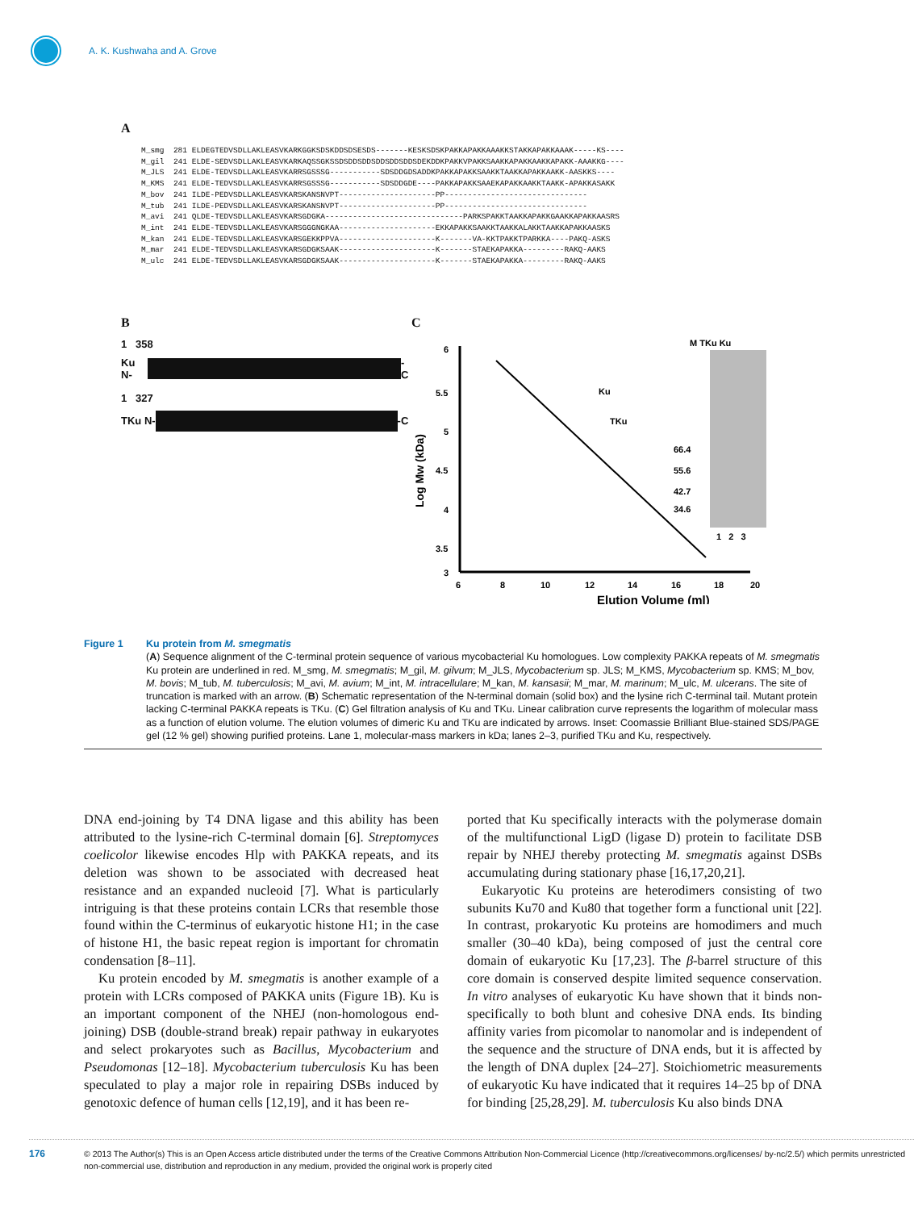A. K. Kushwaha and A. Grove
A
M_smg 281 ELDEGTEDVSDLLAKLEASVKARKGGKSDSKDDSDSESDS-------KESKSDSKPAKKAPAKKAAAKKSTAKKAPAKKAAAK-----KS---- M_gil 241 ELDE-SEDVSDLLAKLEASVKARKAQSSGKSSDSDDSDDSDDSDDSDDSDEKDDKPAKKVPAKKSAAKKAPAKKAAKKAPAKK-AAAKKG---- M_JLS 241 ELDE-TEDVSDLLAKLEASVKARRSGSSSG-----------SDSDDGDSADDKPAKKAPAKKSAAKKTAAKKAPAKKAAKK-AASKKS---- M_KMS 241 ELDE-TEDVSDLLAKLEASVKARRSGSSSG-----------SDSDDGDE----PAKKAPAKKSAAEKAPAKKAAKKTAAKK-APAKKASAKK M_bov 241 ILDE-PEDVSDLLAKLEASVKARSKANSNVPT---------------------PP------------------------------- M_tub 241 ILDE-PEDVSDLLAKLEASVKARSKANSNVPT---------------------PP------------------------------- M_avi 241 QLDE-TEDVSDLLAKLEASVKARSGDGKA------------------------------PARKSPAKKTAAKKAPAKKGAAKKAPAKKAASRS M_int 241 ELDE-TEDVSDLLAKLEASVKARSGGGNGKAA---------------------EKKAPAKKSAAKKTAAKKALAKKTAAKKAPAKKAASKS M_kan 241 ELDE-TEDVSDLLAKLEASVKARSGEKKPPVA---------------------K-------VA-KKTPAKKTPARKKA----PAKQ-ASKS M_mar 241 ELDE-TEDVSDLLAKLEASVKARSGDGKSAAK---------------------K-------STAEKAPAKKA---------RAKQ-AAKS M_ulc 241 ELDE-TEDVSDLLAKLEASVKARSGDGKSAAK---------------------K-------STAEKAPAKKA---------RAKQ-AAKS
B
1 358
Ku N- -C
1 327
TKu N- -C
C
6
5.5
5
4.5
4
3.5
3
6
8
10
12
14
16
18
20
Elution Volume (ml)
Log Mw (kDa)
Ku
TKu
M TKu Ku
66.4
55.6
42.7
34.6
1 2 3
Figure 1 Ku protein from M. smegmatis
(A) Sequence alignment of the C-terminal protein sequence of various mycobacterial Ku homologues. Low complexity PAKKA repeats of M. smegmatis Ku protein are underlined in red. M_smg, M. smegmatis; M_gil, M. gilvum; M_JLS, Mycobacterium sp. JLS; M_KMS, Mycobacterium sp. KMS; M_bov, M. bovis; M_tub, M. tuberculosis; M_avi, M. avium; M_int, M. intracellulare; M_kan, M. kansasii; M_mar, M. marinum; M_ulc, M. ulcerans. The site of truncation is marked with an arrow. (B) Schematic representation of the N-terminal domain (solid box) and the lysine rich C-terminal tail. Mutant protein lacking C-terminal PAKKA repeats is TKu. (C) Gel filtration analysis of Ku and TKu. Linear calibration curve represents the logarithm of molecular mass as a function of elution volume. The elution volumes of dimeric Ku and TKu are indicated by arrows. Inset: Coomassie Brilliant Blue-stained SDS/PAGE gel (12 % gel) showing purified proteins. Lane 1, molecular-mass markers in kDa; lanes 2–3, purified TKu and Ku, respectively.
DNA end-joining by T4 DNA ligase and this ability has been attributed to the lysine-rich C-terminal domain [6]. Streptomyces coelicolor likewise encodes Hlp with PAKKA repeats, and its deletion was shown to be associated with decreased heat resistance and an expanded nucleoid [7]. What is particularly intriguing is that these proteins contain LCRs that resemble those found within the C-terminus of eukaryotic histone H1; in the case of histone H1, the basic repeat region is important for chromatin condensation [8–11].
Ku protein encoded by M. smegmatis is another example of a protein with LCRs composed of PAKKA units (Figure 1B). Ku is an important component of the NHEJ (non-homologous end-joining) DSB (double-strand break) repair pathway in eukaryotes and select prokaryotes such as Bacillus, Mycobacterium and Pseudomonas [12–18]. Mycobacterium tuberculosis Ku has been speculated to play a major role in repairing DSBs induced by genotoxic defence of human cells [12,19], and it has been re-
ported that Ku specifically interacts with the polymerase domain of the multifunctional LigD (ligase D) protein to facilitate DSB repair by NHEJ thereby protecting M. smegmatis against DSBs accumulating during stationary phase [16,17,20,21].
Eukaryotic Ku proteins are heterodimers consisting of two subunits Ku70 and Ku80 that together form a functional unit [22]. In contrast, prokaryotic Ku proteins are homodimers and much smaller (30–40 kDa), being composed of just the central core domain of eukaryotic Ku [17,23]. The β-barrel structure of this core domain is conserved despite limited sequence conservation. In vitro analyses of eukaryotic Ku have shown that it binds non-specifically to both blunt and cohesive DNA ends. Its binding affinity varies from picomolar to nanomolar and is independent of the sequence and the structure of DNA ends, but it is affected by the length of DNA duplex [24–27]. Stoichiometric measurements of eukaryotic Ku have indicated that it requires 14–25 bp of DNA for binding [25,28,29]. M. tuberculosis Ku also binds DNA
176 © 2013 The Author(s) This is an Open Access article distributed under the terms of the Creative Commons Attribution Non-Commercial Licence (http://creativecommons.org/licenses/ by-nc/2.5/) which permits unrestricted non-commercial use, distribution and reproduction in any medium, provided the original work is properly cited